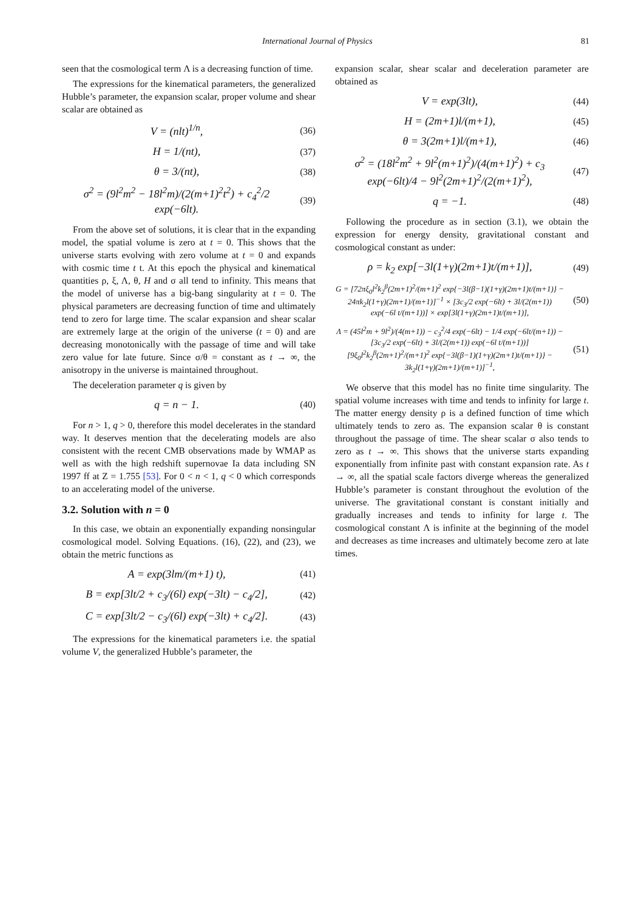International Journal of Physics 81
seen that the cosmological term Λ is a decreasing function of time.
The expressions for the kinematical parameters, the generalized Hubble’s parameter, the expansion scalar, proper volume and shear scalar are obtained as
V = (nlt)<sup>1/n</sup>, (36)
H = 1/(nt), (37)
θ = 3/(nt), (38)
σ<sup>2</sup> = (9l<sup>2</sup>m<sup>2</sup> − 18l<sup>2</sup>m)/(2(m+1)<sup>2</sup>t<sup>2</sup>) + c<sub>4</sub><sup>2</sup>/2 exp(−6lt). (39)
From the above set of solutions, it is clear that in the expanding model, the spatial volume is zero at t = 0. This shows that the universe starts evolving with zero volume at t = 0 and expands with cosmic time t t. At this epoch the physical and kinematical quantities ρ, ξ, Λ, θ, H and σ all tend to infinity. This means that the model of universe has a big-bang singularity at t = 0. The physical parameters are decreasing function of time and ultimately tend to zero for large time. The scalar expansion and shear scalar are extremely large at the origin of the universe (t = 0) and are decreasing monotonically with the passage of time and will take zero value for late future. Since σ/θ = constant as t → ∞, the anisotropy in the universe is maintained throughout.
The deceleration parameter q is given by
q = n − 1. (40)
For n > 1, q > 0, therefore this model decelerates in the standard way. It deserves mention that the decelerating models are also consistent with the recent CMB observations made by WMAP as well as with the high redshift supernovae Ia data including SN 1997 ff at Z = 1.755 [53]. For 0 < n < 1, q < 0 which corresponds to an accelerating model of the universe.
3.2. Solution with n = 0
In this case, we obtain an exponentially expanding nonsingular cosmological model. Solving Equations. (16), (22), and (23), we obtain the metric functions as
A = exp(3lm/(m+1) t), (41)
B = exp[3lt/2 + c<sub>3</sub>/(6l) exp(−3lt) − c<sub>4</sub>/2], (42)
C = exp[3lt/2 − c<sub>3</sub>/(6l) exp(−3lt) + c<sub>4</sub>/2]. (43)
The expressions for the kinematical parameters i.e. the spatial volume V, the generalized Hubble’s parameter, the
expansion scalar, shear scalar and deceleration parameter are obtained as
V = exp(3lt), (44)
H = (2m+1)l/(m+1), (45)
θ = 3(2m+1)l/(m+1), (46)
σ<sup>2</sup> = (18l<sup>2</sup>m<sup>2</sup> + 9l<sup>2</sup>(m+1)<sup>2</sup>)/(4(m+1)<sup>2</sup>) + c<sub>3</sub> exp(−6lt)/4 − 9l<sup>2</sup>(2m+1)<sup>2</sup>/(2(m+1)<sup>2</sup>), (47)
q = −1. (48)
Following the procedure as in section (3.1), we obtain the expression for energy density, gravitational constant and cosmological constant as under:
ρ = k<sub>2</sub> exp[−3l(1+γ)(2m+1)t/(m+1)], (49)
G = [72πξ<sub>0</sub>l<sup>2</sup>k<sub>2</sub><sup>β</sup>(2m+1)<sup>2</sup>/(m+1)<sup>2</sup> exp{−3l(β−1)(1+γ)(2m+1)t/(m+1)} − 24πk<sub>2</sub>l(1+γ)(2m+1)/(m+1)]<sup>−1</sup> × [3c<sub>3</sub>/2 exp(−6lt) + 3l/(2(m+1)) exp(−6l t/(m+1))] × exp[3l(1+γ)(2m+1)t/(m+1)], (50)
Λ = (45l<sup>2</sup>m + 9l<sup>2</sup>)/(4(m+1)) − c<sub>3</sub><sup>2</sup>/4 exp(−6lt) − 1/4 exp(−6lt/(m+1)) − [3c<sub>3</sub>/2 exp(−6lt) + 3l/(2(m+1)) exp(−6l t/(m+1))] [9ξ<sub>0</sub>l<sup>2</sup>k<sub>2</sub><sup>β</sup>(2m+1)<sup>2</sup>/(m+1)<sup>2</sup> exp{−3l(β−1)(1+γ)(2m+1)t/(m+1)} − 3k<sub>2</sub>l(1+γ)(2m+1)/(m+1)]<sup>−1</sup>, (51)
We observe that this model has no finite time singularity. The spatial volume increases with time and tends to infinity for large t. The matter energy density ρ is a defined function of time which ultimately tends to zero as. The expansion scalar θ is constant throughout the passage of time. The shear scalar σ also tends to zero as t → ∞. This shows that the universe starts expanding exponentially from infinite past with constant expansion rate. As t → ∞, all the spatial scale factors diverge whereas the generalized Hubble’s parameter is constant throughout the evolution of the universe. The gravitational constant is constant initially and gradually increases and tends to infinity for large t. The cosmological constant Λ is infinite at the beginning of the model and decreases as time increases and ultimately become zero at late times.